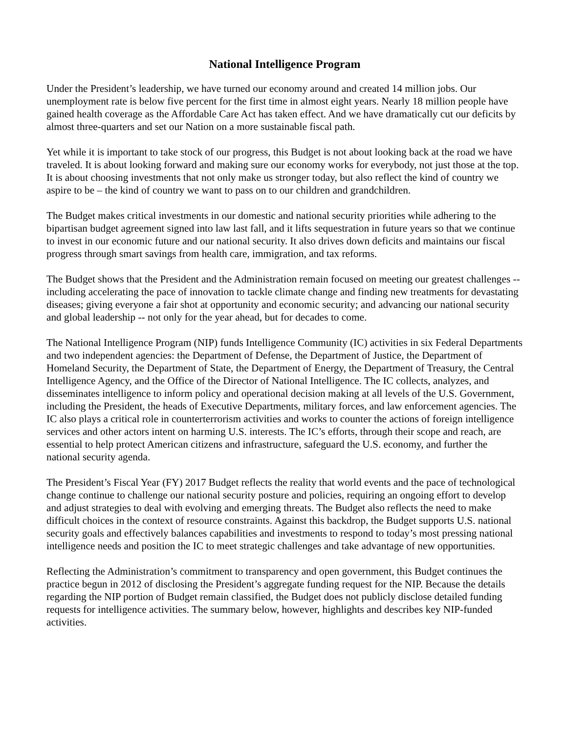National Intelligence Program
Under the President’s leadership, we have turned our economy around and created 14 million jobs. Our unemployment rate is below five percent for the first time in almost eight years. Nearly 18 million people have gained health coverage as the Affordable Care Act has taken effect. And we have dramatically cut our deficits by almost three-quarters and set our Nation on a more sustainable fiscal path.
Yet while it is important to take stock of our progress, this Budget is not about looking back at the road we have traveled. It is about looking forward and making sure our economy works for everybody, not just those at the top. It is about choosing investments that not only make us stronger today, but also reflect the kind of country we aspire to be – the kind of country we want to pass on to our children and grandchildren.
The Budget makes critical investments in our domestic and national security priorities while adhering to the bipartisan budget agreement signed into law last fall, and it lifts sequestration in future years so that we continue to invest in our economic future and our national security. It also drives down deficits and maintains our fiscal progress through smart savings from health care, immigration, and tax reforms.
The Budget shows that the President and the Administration remain focused on meeting our greatest challenges -- including accelerating the pace of innovation to tackle climate change and finding new treatments for devastating diseases; giving everyone a fair shot at opportunity and economic security; and advancing our national security and global leadership -- not only for the year ahead, but for decades to come.
The National Intelligence Program (NIP) funds Intelligence Community (IC) activities in six Federal Departments and two independent agencies: the Department of Defense, the Department of Justice, the Department of Homeland Security, the Department of State, the Department of Energy, the Department of Treasury, the Central Intelligence Agency, and the Office of the Director of National Intelligence. The IC collects, analyzes, and disseminates intelligence to inform policy and operational decision making at all levels of the U.S. Government, including the President, the heads of Executive Departments, military forces, and law enforcement agencies. The IC also plays a critical role in counterterrorism activities and works to counter the actions of foreign intelligence services and other actors intent on harming U.S. interests. The IC’s efforts, through their scope and reach, are essential to help protect American citizens and infrastructure, safeguard the U.S. economy, and further the national security agenda.
The President’s Fiscal Year (FY) 2017 Budget reflects the reality that world events and the pace of technological change continue to challenge our national security posture and policies, requiring an ongoing effort to develop and adjust strategies to deal with evolving and emerging threats. The Budget also reflects the need to make difficult choices in the context of resource constraints. Against this backdrop, the Budget supports U.S. national security goals and effectively balances capabilities and investments to respond to today’s most pressing national intelligence needs and position the IC to meet strategic challenges and take advantage of new opportunities.
Reflecting the Administration’s commitment to transparency and open government, this Budget continues the practice begun in 2012 of disclosing the President’s aggregate funding request for the NIP. Because the details regarding the NIP portion of Budget remain classified, the Budget does not publicly disclose detailed funding requests for intelligence activities. The summary below, however, highlights and describes key NIP-funded activities.